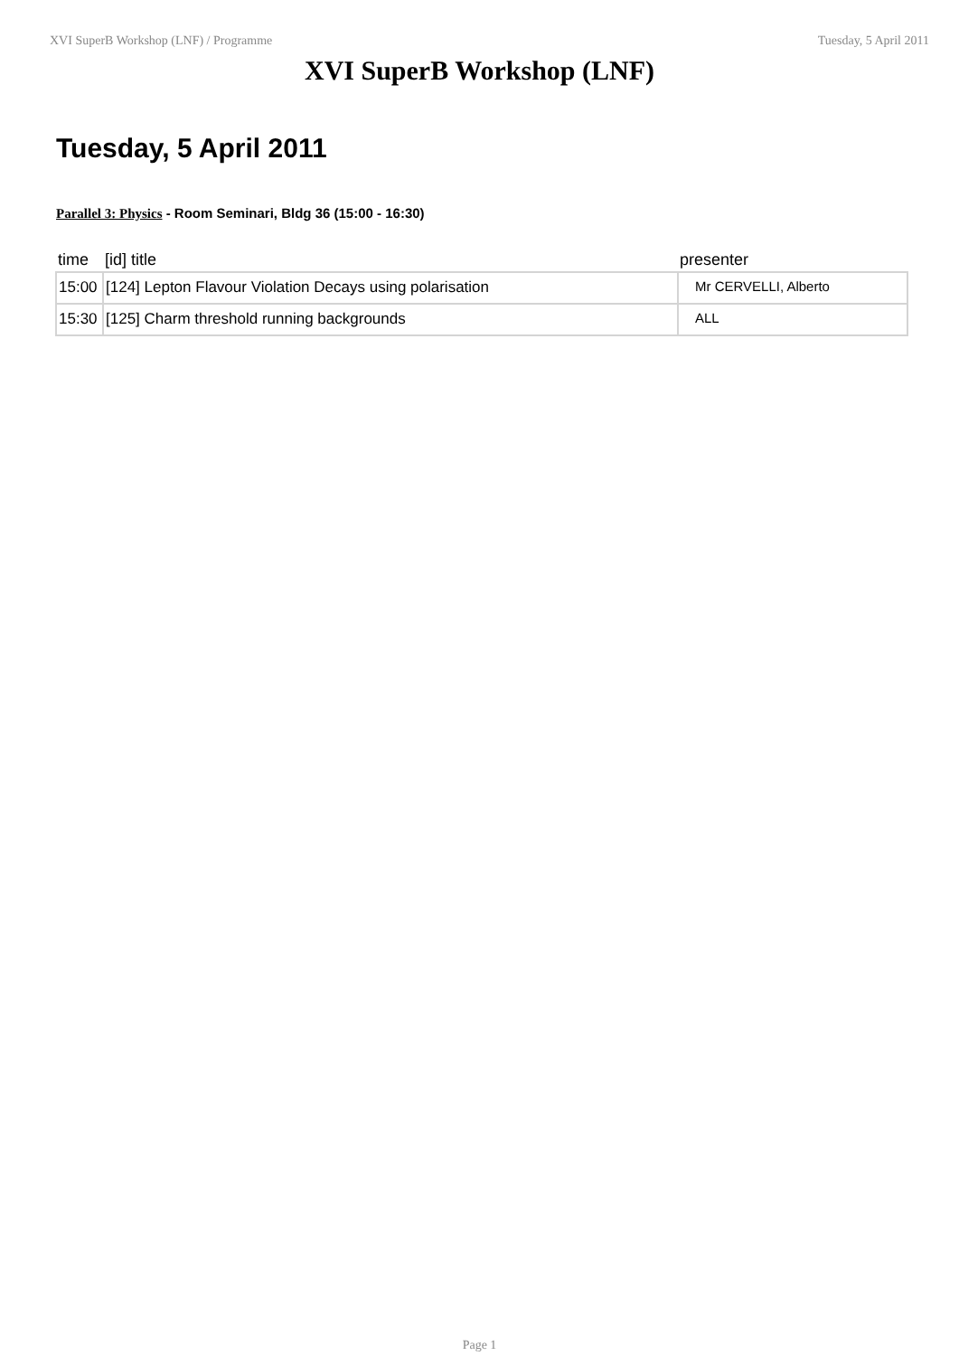XVI SuperB Workshop (LNF) / Programme Tuesday, 5 April 2011
XVI SuperB Workshop (LNF)
Tuesday, 5 April 2011
Parallel 3: Physics - Room Seminari, Bldg 36 (15:00 - 16:30)
| time | [id] title | presenter |
| --- | --- | --- |
| 15:00 | [124] Lepton Flavour Violation Decays using polarisation | Mr CERVELLI, Alberto |
| 15:30 | [125] Charm threshold running backgrounds | ALL |
Page 1